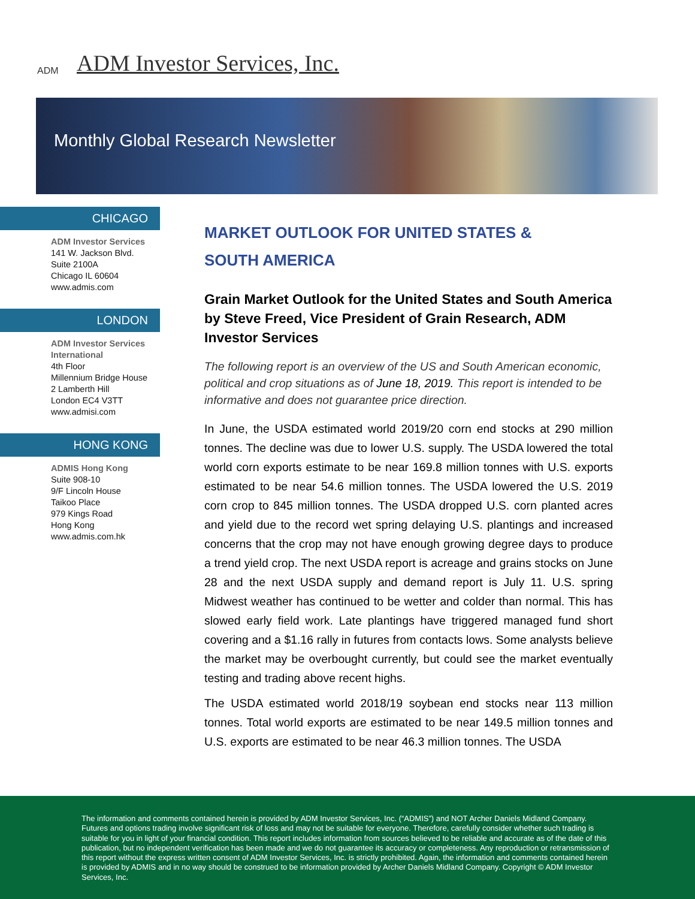ADM
ADM Investor Services, Inc.
Monthly Global Research Newsletter
CHICAGO
ADM Investor Services
141 W. Jackson Blvd.
Suite 2100A
Chicago IL 60604
www.admis.com
LONDON
ADM Investor Services International
4th Floor
Millennium Bridge House
2 Lamberth Hill
London EC4 V3TT
www.admisi.com
HONG KONG
ADMIS Hong Kong
Suite 908-10
9/F Lincoln House
Taikoo Place
979 Kings Road
Hong Kong
www.admis.com.hk
MARKET OUTLOOK FOR UNITED STATES &
SOUTH AMERICA
Grain Market Outlook for the United States and South America by Steve Freed, Vice President of Grain Research, ADM Investor Services
The following report is an overview of the US and South American economic, political and crop situations as of June 18, 2019. This report is intended to be informative and does not guarantee price direction.
In June, the USDA estimated world 2019/20 corn end stocks at 290 million tonnes. The decline was due to lower U.S. supply. The USDA lowered the total world corn exports estimate to be near 169.8 million tonnes with U.S. exports estimated to be near 54.6 million tonnes. The USDA lowered the U.S. 2019 corn crop to 845 million tonnes. The USDA dropped U.S. corn planted acres and yield due to the record wet spring delaying U.S. plantings and increased concerns that the crop may not have enough growing degree days to produce a trend yield crop. The next USDA report is acreage and grains stocks on June 28 and the next USDA supply and demand report is July 11. U.S. spring Midwest weather has continued to be wetter and colder than normal. This has slowed early field work. Late plantings have triggered managed fund short covering and a $1.16 rally in futures from contacts lows. Some analysts believe the market may be overbought currently, but could see the market eventually testing and trading above recent highs.
The USDA estimated world 2018/19 soybean end stocks near 113 million tonnes. Total world exports are estimated to be near 149.5 million tonnes and U.S. exports are estimated to be near 46.3 million tonnes. The USDA
The information and comments contained herein is provided by ADM Investor Services, Inc. (“ADMIS”) and NOT Archer Daniels Midland Company. Futures and options trading involve significant risk of loss and may not be suitable for everyone. Therefore, carefully consider whether such trading is suitable for you in light of your financial condition. This report includes information from sources believed to be reliable and accurate as of the date of this publication, but no independent verification has been made and we do not guarantee its accuracy or completeness. Any reproduction or retransmission of this report without the express written consent of ADM Investor Services, Inc. is strictly prohibited. Again, the information and comments contained herein is provided by ADMIS and in no way should be construed to be information provided by Archer Daniels Midland Company. Copyright © ADM Investor Services, Inc.